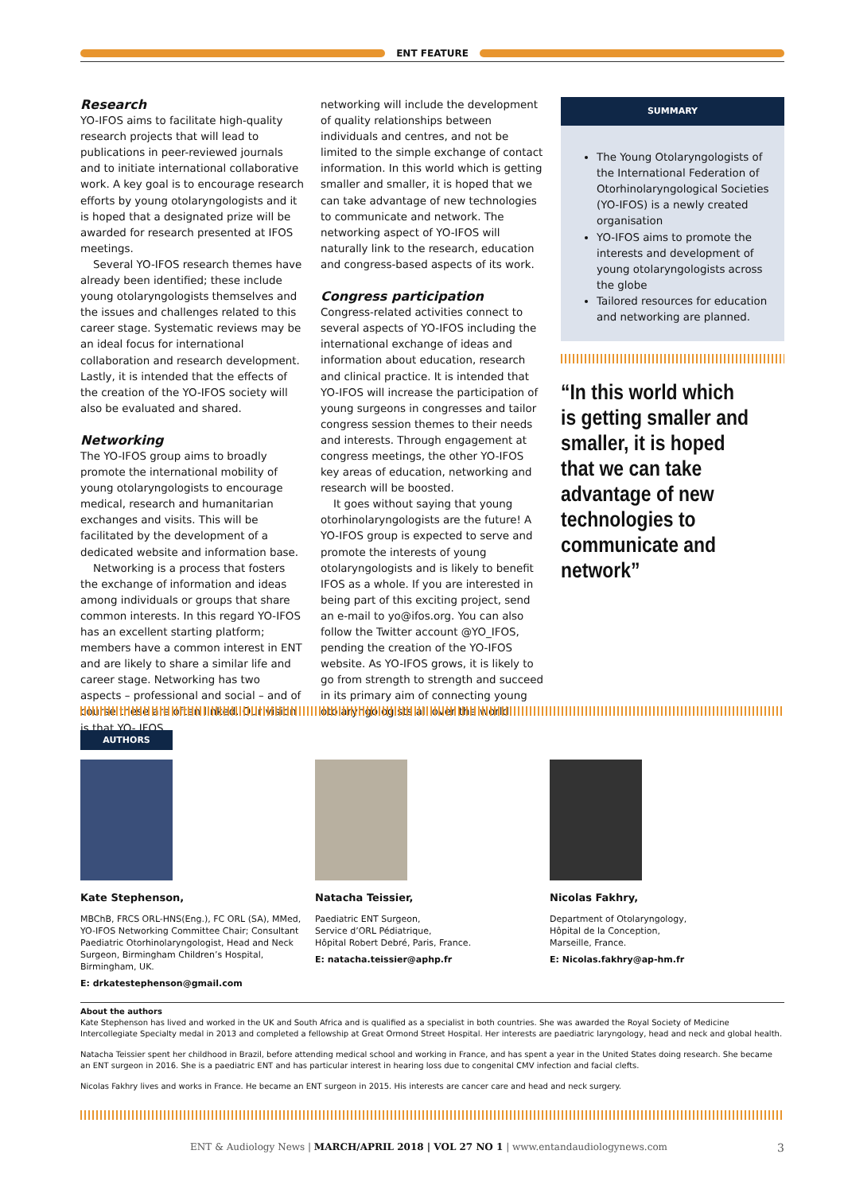ENT FEATURE
Research
YO-IFOS aims to facilitate high-quality research projects that will lead to publications in peer-reviewed journals and to initiate international collaborative work. A key goal is to encourage research efforts by young otolaryngologists and it is hoped that a designated prize will be awarded for research presented at IFOS meetings.
Several YO-IFOS research themes have already been identified; these include young otolaryngologists themselves and the issues and challenges related to this career stage. Systematic reviews may be an ideal focus for international collaboration and research development. Lastly, it is intended that the effects of the creation of the YO-IFOS society will also be evaluated and shared.
Networking
The YO-IFOS group aims to broadly promote the international mobility of young otolaryngologists to encourage medical, research and humanitarian exchanges and visits. This will be facilitated by the development of a dedicated website and information base.
Networking is a process that fosters the exchange of information and ideas among individuals or groups that share common interests. In this regard YO-IFOS has an excellent starting platform; members have a common interest in ENT and are likely to share a similar life and career stage. Networking has two aspects – professional and social – and of course these are often linked. Our vision is that YO- IFOS
networking will include the development of quality relationships between individuals and centres, and not be limited to the simple exchange of contact information. In this world which is getting smaller and smaller, it is hoped that we can take advantage of new technologies to communicate and network. The networking aspect of YO-IFOS will naturally link to the research, education and congress-based aspects of its work.
Congress participation
Congress-related activities connect to several aspects of YO-IFOS including the international exchange of ideas and information about education, research and clinical practice. It is intended that YO-IFOS will increase the participation of young surgeons in congresses and tailor congress session themes to their needs and interests. Through engagement at congress meetings, the other YO-IFOS key areas of education, networking and research will be boosted.
It goes without saying that young otorhinolaryngologists are the future! A YO-IFOS group is expected to serve and promote the interests of young otolaryngologists and is likely to benefit IFOS as a whole. If you are interested in being part of this exciting project, send an e-mail to yo@ifos.org. You can also follow the Twitter account @YO_IFOS, pending the creation of the YO-IFOS website. As YO-IFOS grows, it is likely to go from strength to strength and succeed in its primary aim of connecting young otolaryngologists all over the world.
SUMMARY
The Young Otolaryngologists of the International Federation of Otorhinolaryngological Societies (YO-IFOS) is a newly created organisation
YO-IFOS aims to promote the interests and development of young otolaryngologists across the globe
Tailored resources for education and networking are planned.
“In this world which is getting smaller and smaller, it is hoped that we can take advantage of new technologies to communicate and network”
AUTHORS
Kate Stephenson,
MBChB, FRCS ORL-HNS(Eng.), FC ORL (SA), MMed, YO-IFOS Networking Committee Chair; Consultant Paediatric Otorhinolaryngologist, Head and Neck Surgeon, Birmingham Children’s Hospital, Birmingham, UK.
E: drkatestephenson@gmail.com
Natacha Teissier,
Paediatric ENT Surgeon,
Service d’ORL Pédiatrique,
Hôpital Robert Debré, Paris, France.
E: natacha.teissier@aphp.fr
Nicolas Fakhry,
Department of Otolaryngology,
Hôpital de la Conception,
Marseille, France.
E: Nicolas.fakhry@ap-hm.fr
About the authors
Kate Stephenson has lived and worked in the UK and South Africa and is qualified as a specialist in both countries. She was awarded the Royal Society of Medicine Intercollegiate Specialty medal in 2013 and completed a fellowship at Great Ormond Street Hospital. Her interests are paediatric laryngology, head and neck and global health.
Natacha Teissier spent her childhood in Brazil, before attending medical school and working in France, and has spent a year in the United States doing research. She became an ENT surgeon in 2016. She is a paediatric ENT and has particular interest in hearing loss due to congenital CMV infection and facial clefts.
Nicolas Fakhry lives and works in France. He became an ENT surgeon in 2015. His interests are cancer care and head and neck surgery.
ENT & Audiology News | MARCH/APRIL 2018 | VOL 27 NO 1 | www.entandaudiologynews.com 3